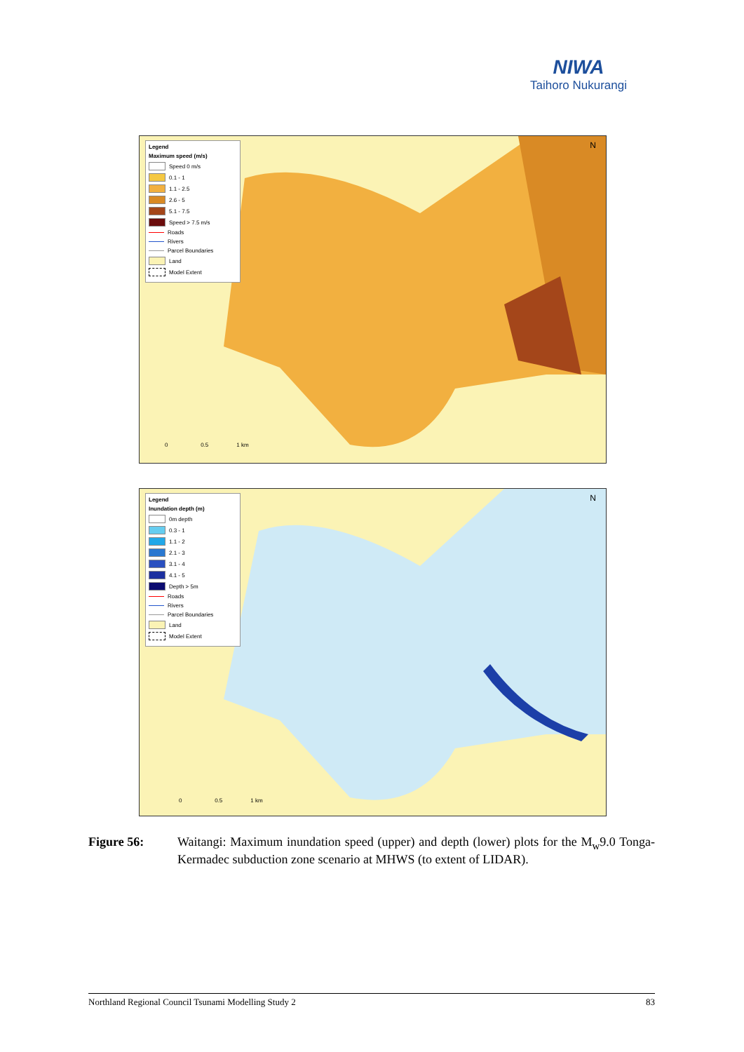NIWA
Taihoro Nukurangi
Legend
Maximum speed (m/s)
Speed 0 m/s
0.1 - 1
1.1 - 2.5
2.6 - 5
5.1 - 7.5
Speed > 7.5 m/s
Roads
Rivers
Parcel Boundaries
Land
Model Extent
N
0 0.5 1 km
Legend
Inundation depth (m)
0m depth
0.3 - 1
1.1 - 2
2.1 - 3
3.1 - 4
4.1 - 5
Depth > 5m
Roads
Rivers
Parcel Boundaries
Land
Model Extent
N
0 0.5 1 km
Figure 56: Waitangi: Maximum inundation speed (upper) and depth (lower) plots for the M<sub>w</sub>9.0 Tonga-Kermadec subduction zone scenario at MHWS (to extent of LIDAR).
Northland Regional Council Tsunami Modelling Study 2 83